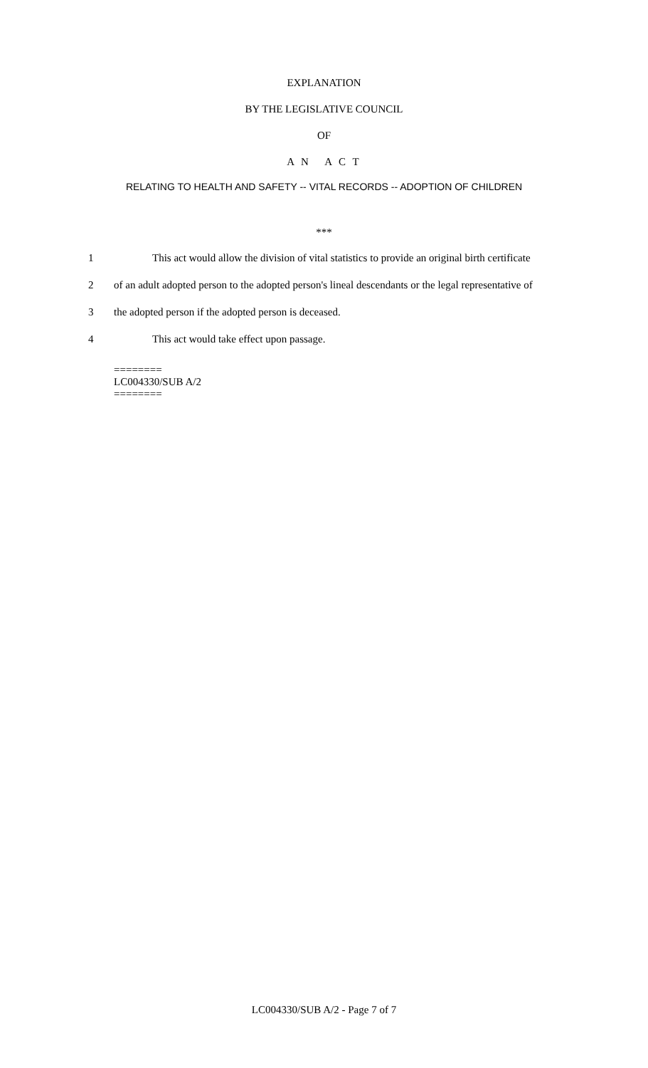EXPLANATION
BY THE LEGISLATIVE COUNCIL
OF
A N A C T
RELATING TO HEALTH AND SAFETY -- VITAL RECORDS -- ADOPTION OF CHILDREN
***
1 This act would allow the division of vital statistics to provide an original birth certificate
2 of an adult adopted person to the adopted person's lineal descendants or the legal representative of
3 the adopted person if the adopted person is deceased.
4 This act would take effect upon passage.
========
LC004330/SUB A/2
========
LC004330/SUB A/2 - Page 7 of 7